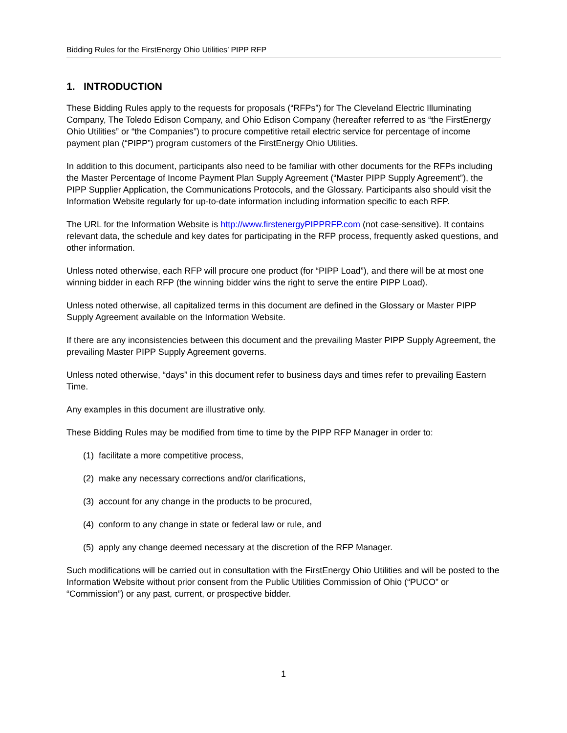Bidding Rules for the FirstEnergy Ohio Utilities’ PIPP RFP
1. INTRODUCTION
These Bidding Rules apply to the requests for proposals (“RFPs”) for The Cleveland Electric Illuminating Company, The Toledo Edison Company, and Ohio Edison Company (hereafter referred to as “the FirstEnergy Ohio Utilities” or “the Companies”) to procure competitive retail electric service for percentage of income payment plan (“PIPP”) program customers of the FirstEnergy Ohio Utilities.
In addition to this document, participants also need to be familiar with other documents for the RFPs including the Master Percentage of Income Payment Plan Supply Agreement (“Master PIPP Supply Agreement”), the PIPP Supplier Application, the Communications Protocols, and the Glossary. Participants also should visit the Information Website regularly for up-to-date information including information specific to each RFP.
The URL for the Information Website is http://www.firstenergyPIPPRFP.com (not case-sensitive). It contains relevant data, the schedule and key dates for participating in the RFP process, frequently asked questions, and other information.
Unless noted otherwise, each RFP will procure one product (for “PIPP Load”), and there will be at most one winning bidder in each RFP (the winning bidder wins the right to serve the entire PIPP Load).
Unless noted otherwise, all capitalized terms in this document are defined in the Glossary or Master PIPP Supply Agreement available on the Information Website.
If there are any inconsistencies between this document and the prevailing Master PIPP Supply Agreement, the prevailing Master PIPP Supply Agreement governs.
Unless noted otherwise, “days” in this document refer to business days and times refer to prevailing Eastern Time.
Any examples in this document are illustrative only.
These Bidding Rules may be modified from time to time by the PIPP RFP Manager in order to:
(1) facilitate a more competitive process,
(2) make any necessary corrections and/or clarifications,
(3) account for any change in the products to be procured,
(4) conform to any change in state or federal law or rule, and
(5) apply any change deemed necessary at the discretion of the RFP Manager.
Such modifications will be carried out in consultation with the FirstEnergy Ohio Utilities and will be posted to the Information Website without prior consent from the Public Utilities Commission of Ohio (“PUCO” or “Commission”) or any past, current, or prospective bidder.
1